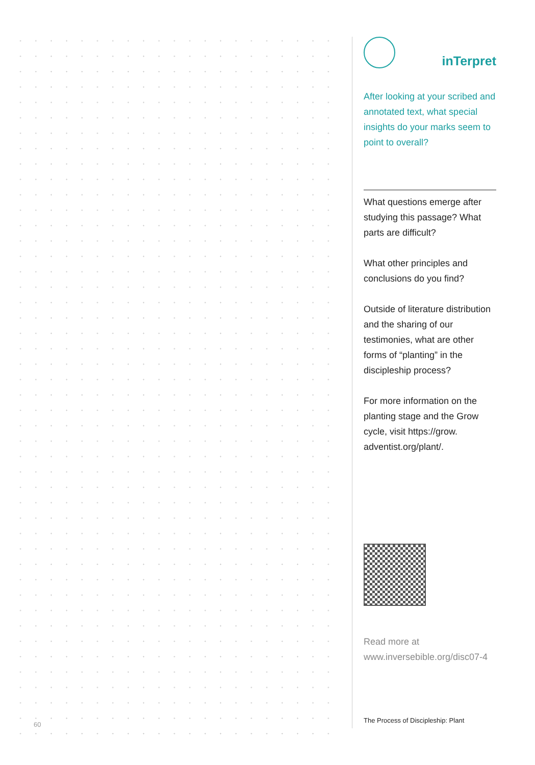60
inTerpret
After looking at your scribed and annotated text, what special insights do your marks seem to point to overall?
What questions emerge after studying this passage? What parts are difficult?
What other principles and conclusions do you find?
Outside of literature distribution and the sharing of our testimonies, what are other forms of “planting” in the discipleship process?
For more information on the planting stage and the Grow cycle, visit https://grow. adventist.org/plant/.
Read more at
www.inversebible.org/disc07-4
The Process of Discipleship: Plant